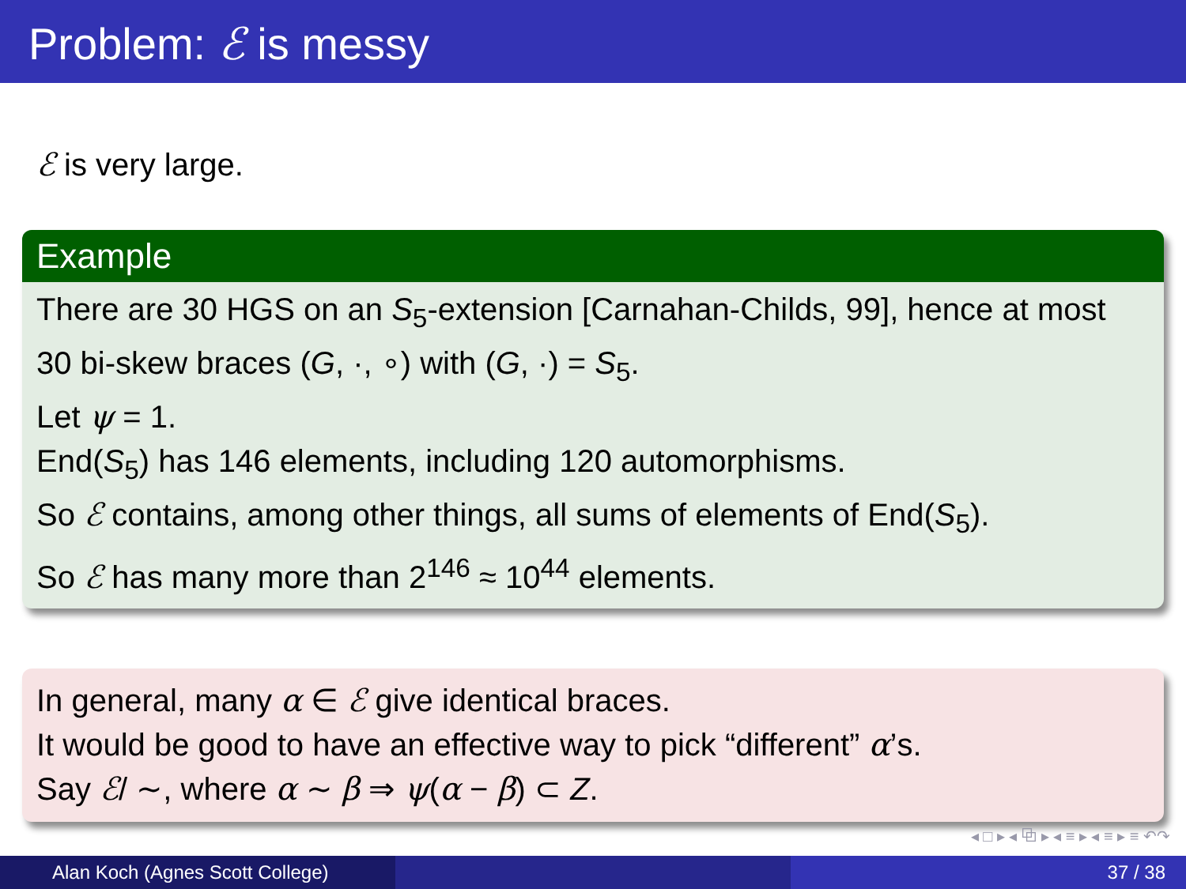Problem: ℰ is messy
ℰ is very large.
Example
There are 30 HGS on an S<sub>5</sub>-extension [Carnahan-Childs, 99], hence at most 30 bi-skew braces (G, ·, ∘) with (G, ·) = S<sub>5</sub>.
Let ψ = 1.
End(S<sub>5</sub>) has 146 elements, including 120 automorphisms.
So ℰ contains, among other things, all sums of elements of End(S<sub>5</sub>).
So ℰ has many more than 2<sup>146</sup> ≈ 10<sup>44</sup> elements.
In general, many α ∈ ℰ give identical braces.
It would be good to have an effective way to pick “different” α’s.
Say ℰ/ ∼, where α ∼ β ⇒ ψ(α − β) ⊂ Z.
◂ □ ▸ ◂ ⧉ ▸ ◂ ≡ ▸ ◂ ≡ ▸ ≡ ↶↷
Alan Koch (Agnes Scott College)
37 / 38